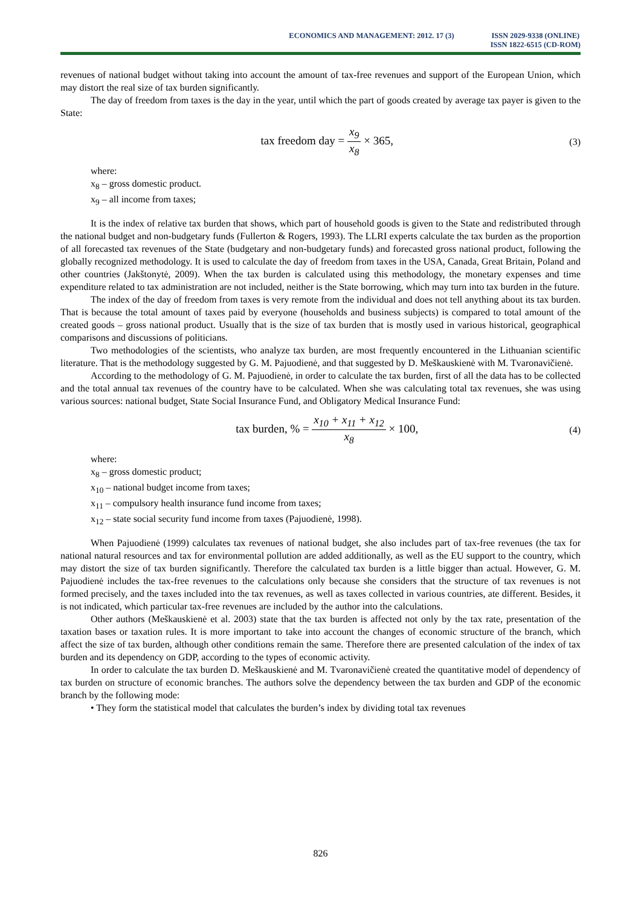ECONOMICS AND MANAGEMENT: 2012. 17 (3)
ISSN 2029-9338 (ONLINE)
ISSN 1822-6515 (CD-ROM)
revenues of national budget without taking into account the amount of tax-free revenues and support of the European Union, which may distort the real size of tax burden significantly.
The day of freedom from taxes is the day in the year, until which the part of goods created by average tax payer is given to the State:
tax freedom day = x<sub>9</sub> x<sub>8</sub> × 365,
(3)
where:
x<sub>8</sub> – gross domestic product.
x<sub>9</sub> – all income from taxes;
It is the index of relative tax burden that shows, which part of household goods is given to the State and redistributed through the national budget and non-budgetary funds (Fullerton & Rogers, 1993). The LLRI experts calculate the tax burden as the proportion of all forecasted tax revenues of the State (budgetary and non-budgetary funds) and forecasted gross national product, following the globally recognized methodology. It is used to calculate the day of freedom from taxes in the USA, Canada, Great Britain, Poland and other countries (Jakštonytė, 2009). When the tax burden is calculated using this methodology, the monetary expenses and time expenditure related to tax administration are not included, neither is the State borrowing, which may turn into tax burden in the future.
The index of the day of freedom from taxes is very remote from the individual and does not tell anything about its tax burden. That is because the total amount of taxes paid by everyone (households and business subjects) is compared to total amount of the created goods – gross national product. Usually that is the size of tax burden that is mostly used in various historical, geographical comparisons and discussions of politicians.
Two methodologies of the scientists, who analyze tax burden, are most frequently encountered in the Lithuanian scientific literature. That is the methodology suggested by G. M. Pajuodienė, and that suggested by D. Meškauskienė with M. Tvaronavičienė.
According to the methodology of G. M. Pajuodienė, in order to calculate the tax burden, first of all the data has to be collected and the total annual tax revenues of the country have to be calculated. When she was calculating total tax revenues, she was using various sources: national budget, State Social Insurance Fund, and Obligatory Medical Insurance Fund:
tax burden, % = x<sub>10</sub> + x<sub>11</sub> + x<sub>12</sub> x<sub>8</sub> × 100,
(4)
where:
x<sub>8</sub> – gross domestic product;
x<sub>10</sub> – national budget income from taxes;
x<sub>11</sub> – compulsory health insurance fund income from taxes;
x<sub>12</sub> – state social security fund income from taxes (Pajuodienė, 1998).
When Pajuodienė (1999) calculates tax revenues of national budget, she also includes part of tax-free revenues (the tax for national natural resources and tax for environmental pollution are added additionally, as well as the EU support to the country, which may distort the size of tax burden significantly. Therefore the calculated tax burden is a little bigger than actual. However, G. M. Pajuodienė includes the tax-free revenues to the calculations only because she considers that the structure of tax revenues is not formed precisely, and the taxes included into the tax revenues, as well as taxes collected in various countries, ate different. Besides, it is not indicated, which particular tax-free revenues are included by the author into the calculations.
Other authors (Meškauskienė et al. 2003) state that the tax burden is affected not only by the tax rate, presentation of the taxation bases or taxation rules. It is more important to take into account the changes of economic structure of the branch, which affect the size of tax burden, although other conditions remain the same. Therefore there are presented calculation of the index of tax burden and its dependency on GDP, according to the types of economic activity.
In order to calculate the tax burden D. Meškauskienė and M. Tvaronavičienė created the quantitative model of dependency of tax burden on structure of economic branches. The authors solve the dependency between the tax burden and GDP of the economic branch by the following mode:
• They form the statistical model that calculates the burden’s index by dividing total tax revenues
826